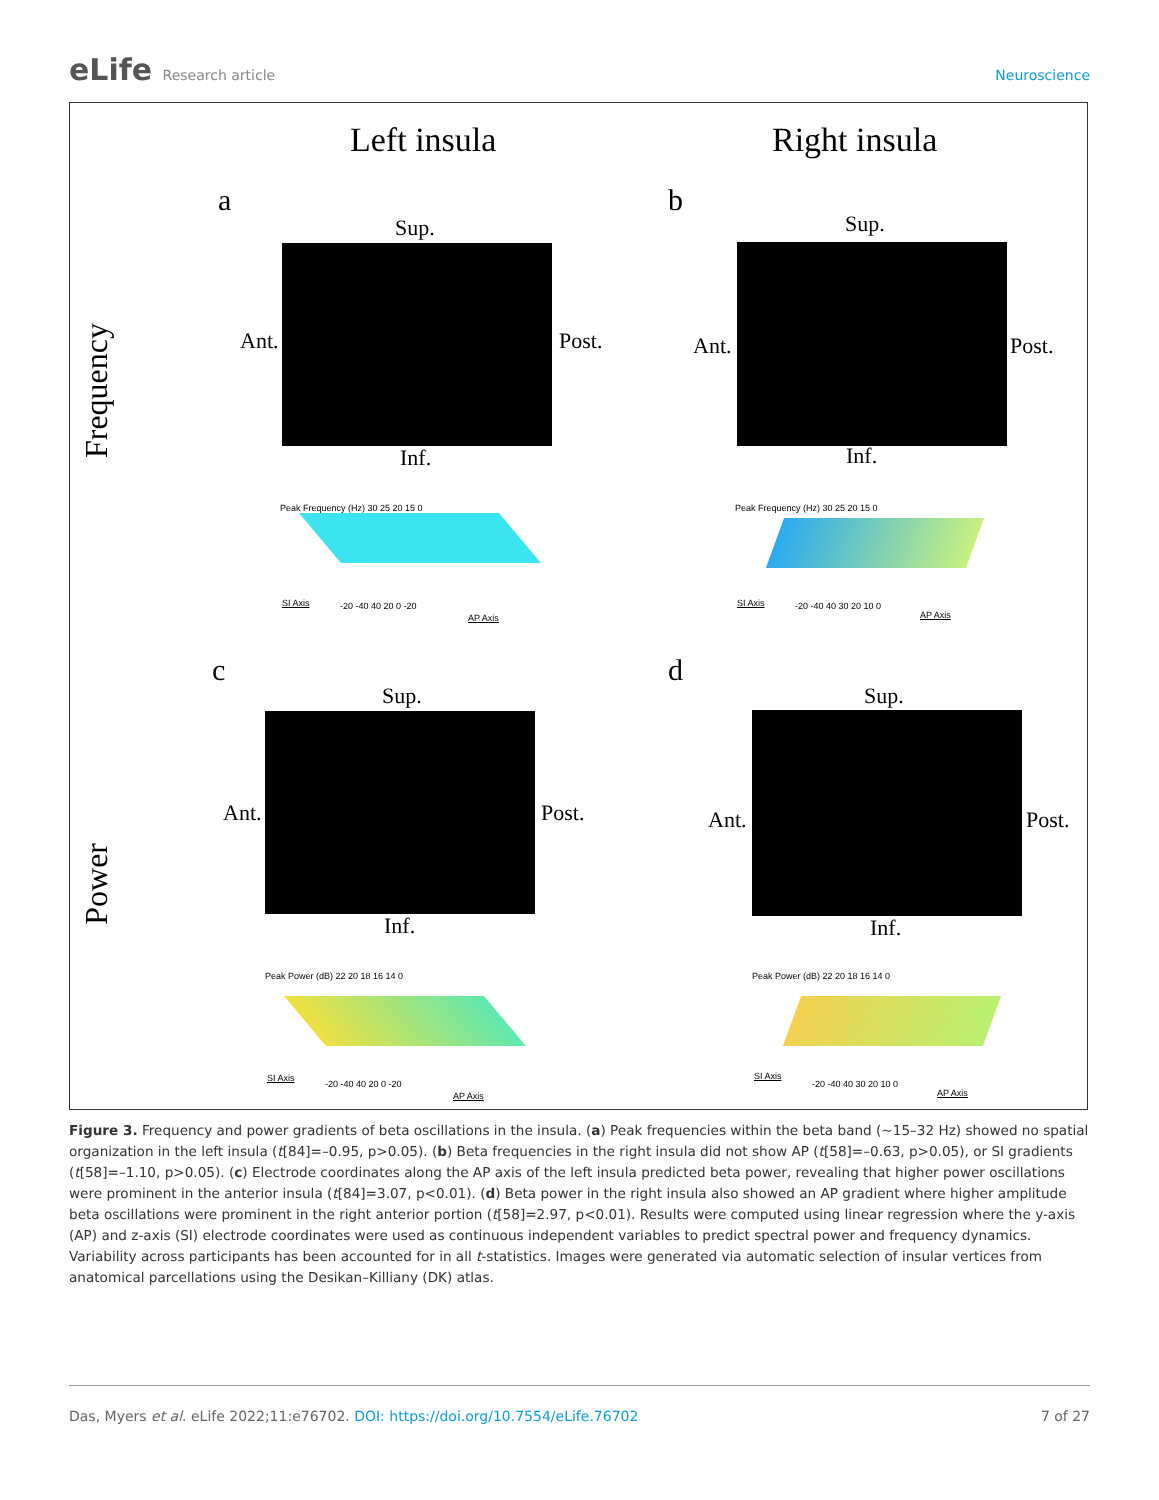eLife Research article Neuroscience
Left insula Right insula
Frequency
Power
a b
c d
Sup.
Ant. Post.
Inf.
Peak Frequency (Hz) 30 25 20 15 0
SI Axis -20 -40 40 20 0 -20
AP Axis
Sup.
Ant. Post.
Inf.
Peak Frequency (Hz) 30 25 20 15 0
SI Axis -20 -40 40 30 20 10 0
AP Axis
Sup.
Ant. Post.
Inf.
Peak Power (dB) 22 20 18 16 14 0
SI Axis
-20 -40 40 20 0 -20
AP Axis
Sup.
Ant. Post.
Inf.
Peak Power (dB) 22 20 18 16 14 0
SI Axis
-20 -40 40 30 20 10 0
AP Axis
Figure 3. Frequency and power gradients of beta oscillations in the insula. (a) Peak frequencies within the beta band (~15–32 Hz) showed no spatial organization in the left insula (t[84]=–0.95, p>0.05). (b) Beta frequencies in the right insula did not show AP (t[58]=–0.63, p>0.05), or SI gradients (t[58]=–1.10, p>0.05). (c) Electrode coordinates along the AP axis of the left insula predicted beta power, revealing that higher power oscillations were prominent in the anterior insula (t[84]=3.07, p<0.01). (d) Beta power in the right insula also showed an AP gradient where higher amplitude beta oscillations were prominent in the right anterior portion (t[58]=2.97, p<0.01). Results were computed using linear regression where the y-axis (AP) and z-axis (SI) electrode coordinates were used as continuous independent variables to predict spectral power and frequency dynamics. Variability across participants has been accounted for in all t-statistics. Images were generated via automatic selection of insular vertices from anatomical parcellations using the Desikan–Killiany (DK) atlas.
Das, Myers et al. eLife 2022;11:e76702. DOI: https://doi.org/10.7554/eLife.76702
7 of 27